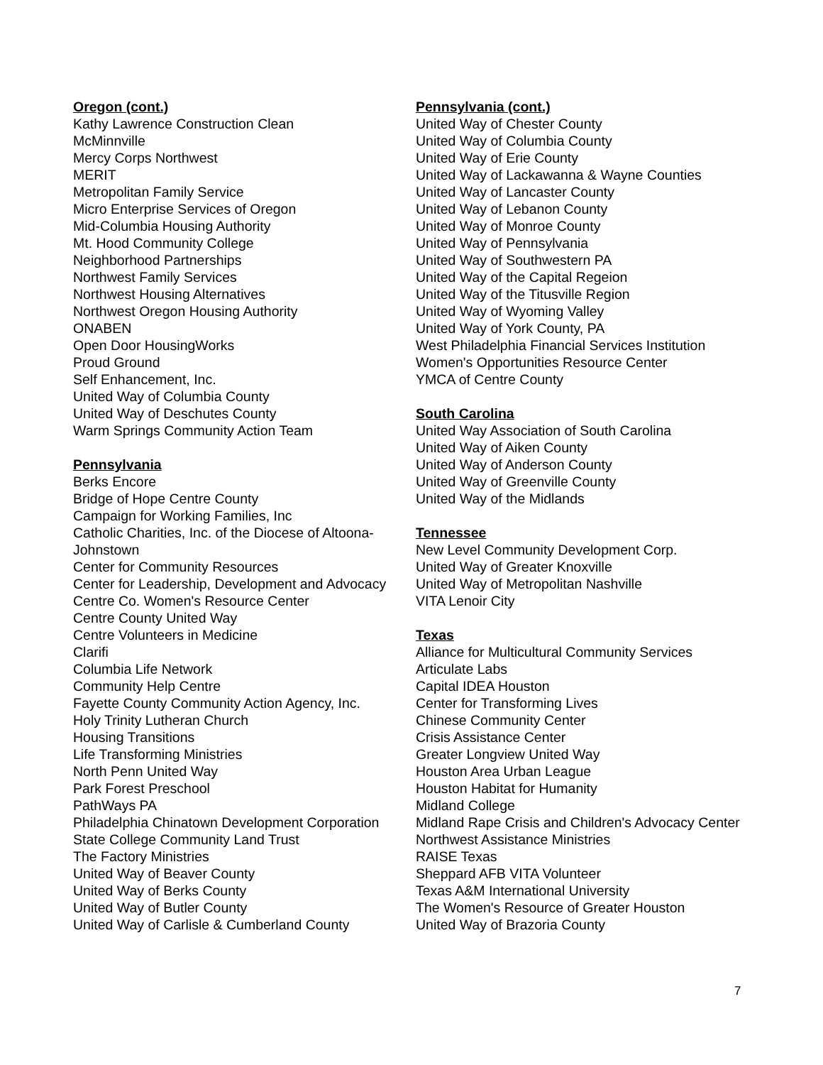Oregon (cont.)
Kathy Lawrence Construction Clean
McMinnville
Mercy Corps Northwest
MERIT
Metropolitan Family Service
Micro Enterprise Services of Oregon
Mid-Columbia Housing Authority
Mt. Hood Community College
Neighborhood Partnerships
Northwest Family Services
Northwest Housing Alternatives
Northwest Oregon Housing Authority
ONABEN
Open Door HousingWorks
Proud Ground
Self Enhancement, Inc.
United Way of Columbia County
United Way of Deschutes County
Warm Springs Community Action Team
Pennsylvania
Berks Encore
Bridge of Hope Centre County
Campaign for Working Families, Inc
Catholic Charities, Inc. of the Diocese of Altoona-Johnstown
Center for Community Resources
Center for Leadership, Development and Advocacy
Centre Co. Women's Resource Center
Centre County United Way
Centre Volunteers in Medicine
Clarifi
Columbia Life Network
Community Help Centre
Fayette County Community Action Agency, Inc.
Holy Trinity Lutheran Church
Housing Transitions
Life Transforming Ministries
North Penn United Way
Park Forest Preschool
PathWays PA
Philadelphia Chinatown Development Corporation
State College Community Land Trust
The Factory Ministries
United Way of Beaver County
United Way of Berks County
United Way of Butler County
United Way of Carlisle & Cumberland County
Pennsylvania (cont.)
United Way of Chester County
United Way of Columbia County
United Way of Erie County
United Way of Lackawanna & Wayne Counties
United Way of Lancaster County
United Way of Lebanon County
United Way of Monroe County
United Way of Pennsylvania
United Way of Southwestern PA
United Way of the Capital Regeion
United Way of the Titusville Region
United Way of Wyoming Valley
United Way of York County, PA
West Philadelphia Financial Services Institution
Women's Opportunities Resource Center
YMCA of Centre County
South Carolina
United Way Association of South Carolina
United Way of Aiken County
United Way of Anderson County
United Way of Greenville County
United Way of the Midlands
Tennessee
New Level Community Development Corp.
United Way of Greater Knoxville
United Way of Metropolitan Nashville
VITA Lenoir City
Texas
Alliance for Multicultural Community Services
Articulate Labs
Capital IDEA Houston
Center for Transforming Lives
Chinese Community Center
Crisis Assistance Center
Greater Longview United Way
Houston Area Urban League
Houston Habitat for Humanity
Midland College
Midland Rape Crisis and Children's Advocacy Center
Northwest Assistance Ministries
RAISE Texas
Sheppard AFB VITA Volunteer
Texas A&M International University
The Women's Resource of Greater Houston
United Way of Brazoria County
7